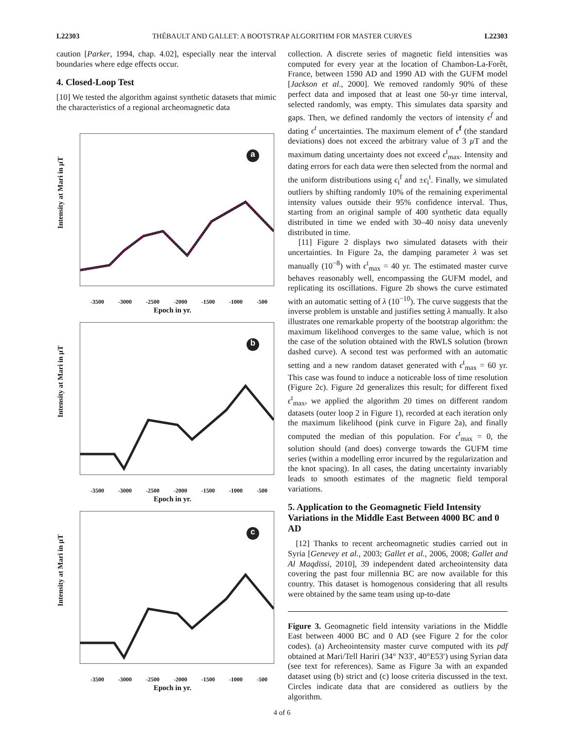L22303 THÉBAULT AND GALLET: A BOOTSTRAP ALGORITHM FOR MASTER CURVES L22303
caution [Parker, 1994, chap. 4.02], especially near the interval boundaries where edge effects occur.
4. Closed-Loop Test
[10] We tested the algorithm against synthetic datasets that mimic the characteristics of a regional archeomagnetic data
a
Intensity at Mari in µT
-3500 -3000 -2500 -2000 -1500 -1000 -500
Epoch in yr.
b
Intensity at Mari in µT
-3500 -3000 -2500 -2000 -1500 -1000 -500
Epoch in yr.
c
Intensity at Mari in µT
-3500 -3000 -2500 -2000 -1500 -1000 -500
Epoch in yr.
collection. A discrete series of magnetic field intensities was computed for every year at the location of Chambon-La-Forêt, France, between 1590 AD and 1990 AD with the GUFM model [Jackson et al., 2000]. We removed randomly 90% of these perfect data and imposed that at least one 50-yr time interval, selected randomly, was empty. This simulates data sparsity and gaps. Then, we defined randomly the vectors of intensity ϵ<sup>f</sup> and dating ϵ<sup>t</sup> uncertainties. The maximum element of ϵ<sup>f</sup> (the standard deviations) does not exceed the arbitrary value of 3 µ T and the maximum dating uncertainty does not exceed ϵ<sup>t</sup><sub>max</sub>. Intensity and dating errors for each data were then selected from the normal and the uniform distributions using ϵ<sub>i</sub><sup>f</sup> and ±ϵ<sub>i</sub><sup>t</sup>. Finally, we simulated outliers by shifting randomly 10% of the remaining experimental intensity values outside their 95% confidence interval. Thus, starting from an original sample of 400 synthetic data equally distributed in time we ended with 30–40 noisy data unevenly distributed in time.
[11] Figure 2 displays two simulated datasets with their uncertainties. In Figure 2a, the damping parameter λ was set manually (10<sup>−8</sup>) with ϵ<sup>t</sup><sub>max</sub> = 40 yr. The estimated master curve behaves reasonably well, encompassing the GUFM model, and replicating its oscillations. Figure 2b shows the curve estimated with an automatic setting of λ (10<sup>−10</sup>). The curve suggests that the inverse problem is unstable and justifies setting λ manually. It also illustrates one remarkable property of the bootstrap algorithm: the maximum likelihood converges to the same value, which is not the case of the solution obtained with the RWLS solution (brown dashed curve). A second test was performed with an automatic setting and a new random dataset generated with ϵ<sup>t</sup><sub>max</sub> = 60 yr. This case was found to induce a noticeable loss of time resolution (Figure 2c). Figure 2d generalizes this result; for different fixed ϵ<sup>t</sup><sub>max</sub>, we applied the algorithm 20 times on different random datasets (outer loop 2 in Figure 1), recorded at each iteration only the maximum likelihood (pink curve in Figure 2a), and finally computed the median of this population. For ϵ<sup>t</sup><sub>max</sub> = 0, the solution should (and does) converge towards the GUFM time series (within a modelling error incurred by the regularization and the knot spacing). In all cases, the dating uncertainty invariably leads to smooth estimates of the magnetic field temporal variations.
5. Application to the Geomagnetic Field Intensity Variations in the Middle East Between 4000 BC and 0 AD
[12] Thanks to recent archeomagnetic studies carried out in Syria [Genevey et al., 2003; Gallet et al., 2006, 2008; Gallet and Al Maqdissi, 2010], 39 independent dated archeointensity data covering the past four millennia BC are now available for this country. This dataset is homogenous considering that all results were obtained by the same team using up-to-date
Figure 3. Geomagnetic field intensity variations in the Middle East between 4000 BC and 0 AD (see Figure 2 for the color codes). (a) Archeointensity master curve computed with its pdf obtained at Mari/Tell Hariri (34° N33′, 40°E53′) using Syrian data (see text for references). Same as Figure 3a with an expanded dataset using (b) strict and (c) loose criteria discussed in the text. Circles indicate data that are considered as outliers by the algorithm.
4 of 6